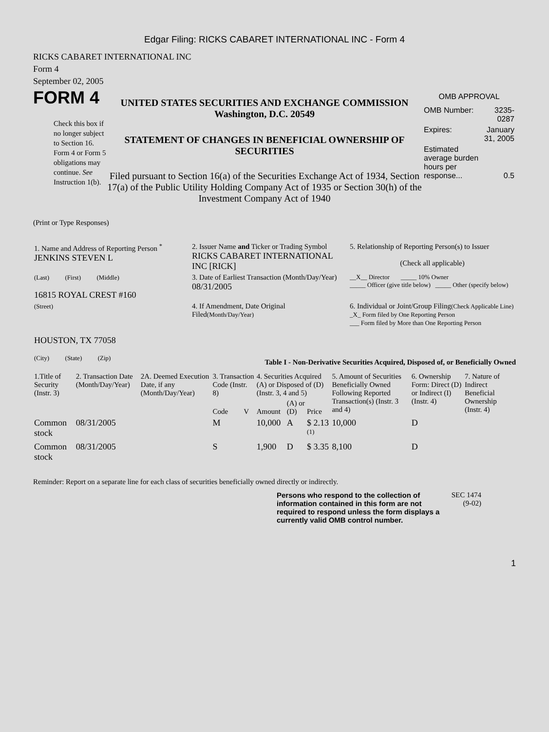Edgar Filing: RICKS CABARET INTERNATIONAL INC - Form 4
RICKS CABARET INTERNATIONAL INC
Form 4
September 02, 2005
FORM 4
Check this box if no longer subject to Section 16. Form 4 or Form 5 obligations may continue. See Instruction 1(b).
UNITED STATES SECURITIES AND EXCHANGE COMMISSION
Washington, D.C. 20549
STATEMENT OF CHANGES IN BENEFICIAL OWNERSHIP OF SECURITIES
Filed pursuant to Section 16(a) of the Securities Exchange Act of 1934, Section 17(a) of the Public Utility Holding Company Act of 1935 or Section 30(h) of the Investment Company Act of 1940
OMB APPROVAL
| OMB Number: | 3235-0287 |
| Expires: | January 31, 2005 |
| Estimated average burden hours per response... | 0.5 |
(Print or Type Responses)
| 1. Name and Address of Reporting Person <sup>*</sup> JENKINS STEVEN L | 2. Issuer Name and Ticker or Trading Symbol RICKS CABARET INTERNATIONAL INC [RICK] | 5. Relationship of Reporting Person(s) to Issuer (Check all applicable) |
| (Last) (First) (Middle) 16815 ROYAL CREST #160 | 3. Date of Earliest Transaction (Month/Day/Year) 08/31/2005 | __X__ Director _____ 10% Owner _____ Officer (give title below) _____ Other (specify below) |
| (Street) HOUSTON, TX 77058 (City) (State) (Zip) | 4. If Amendment, Date Original Filed (Month/Day/Year) | 6. Individual or Joint/Group Filing (Check Applicable Line) _X_ Form filed by One Reporting Person ___ Form filed by More than One Reporting Person |
Table I - Non-Derivative Securities Acquired, Disposed of, or Beneficially Owned
| 1.Title of Security (Instr. 3) | 2. Transaction Date (Month/Day/Year) | 2A. Deemed Execution Date, if any (Month/Day/Year) | 3. Transaction Code (Instr. 8) | | 4. Securities Acquired (A) or Disposed of (D) (Instr. 3, 4 and 5) | | | 5. Amount of Securities Beneficially Owned Following Reported Transaction(s) (Instr. 3 and 4) | 6. Ownership Form: Direct (D) or Indirect (I) (Instr. 4) | 7. Nature of Indirect Beneficial Ownership (Instr. 4) |
| --- | --- | --- | --- | --- | --- | --- | --- | --- | --- | --- |
| | | | Code | V | Amount | (A) or (D) | Price | | | |
| Common stock | 08/31/2005 | | M | | 10,000 | A | $ 2.13 <sup>(1)</sup> | 10,000 | D | |
| Common stock | 08/31/2005 | | S | | 1,900 | D | $ 3.35 | 8,100 | D | |
Reminder: Report on a separate line for each class of securities beneficially owned directly or indirectly.
Persons who respond to the collection of information contained in this form are not required to respond unless the form displays a currently valid OMB control number.
SEC 1474 (9-02)
1